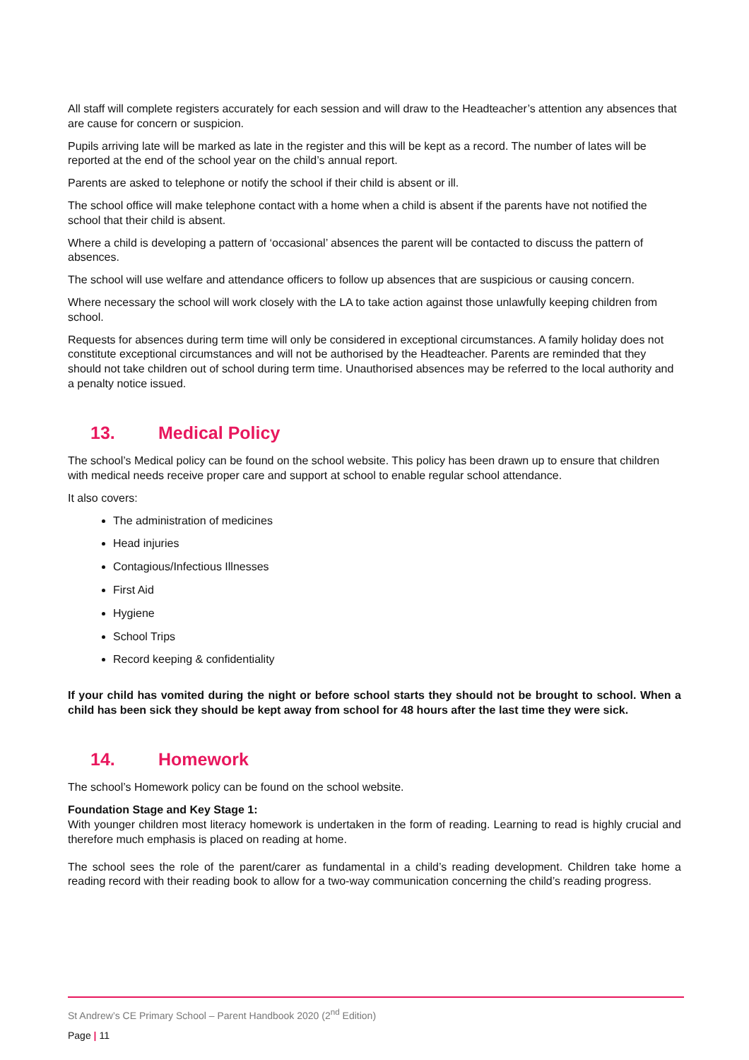All staff will complete registers accurately for each session and will draw to the Headteacher’s attention any absences that are cause for concern or suspicion.
Pupils arriving late will be marked as late in the register and this will be kept as a record. The number of lates will be reported at the end of the school year on the child’s annual report.
Parents are asked to telephone or notify the school if their child is absent or ill.
The school office will make telephone contact with a home when a child is absent if the parents have not notified the school that their child is absent.
Where a child is developing a pattern of ‘occasional’ absences the parent will be contacted to discuss the pattern of absences.
The school will use welfare and attendance officers to follow up absences that are suspicious or causing concern.
Where necessary the school will work closely with the LA to take action against those unlawfully keeping children from school.
Requests for absences during term time will only be considered in exceptional circumstances. A family holiday does not constitute exceptional circumstances and will not be authorised by the Headteacher. Parents are reminded that they should not take children out of school during term time. Unauthorised absences may be referred to the local authority and a penalty notice issued.
13. Medical Policy
The school’s Medical policy can be found on the school website. This policy has been drawn up to ensure that children with medical needs receive proper care and support at school to enable regular school attendance.
It also covers:
The administration of medicines
Head injuries
Contagious/Infectious Illnesses
First Aid
Hygiene
School Trips
Record keeping & confidentiality
If your child has vomited during the night or before school starts they should not be brought to school. When a child has been sick they should be kept away from school for 48 hours after the last time they were sick.
14. Homework
The school’s Homework policy can be found on the school website.
Foundation Stage and Key Stage 1:
With younger children most literacy homework is undertaken in the form of reading. Learning to read is highly crucial and therefore much emphasis is placed on reading at home.
The school sees the role of the parent/carer as fundamental in a child’s reading development. Children take home a reading record with their reading book to allow for a two-way communication concerning the child’s reading progress.
St Andrew’s CE Primary School – Parent Handbook 2020 (2<sup>nd</sup> Edition)
Page | 11